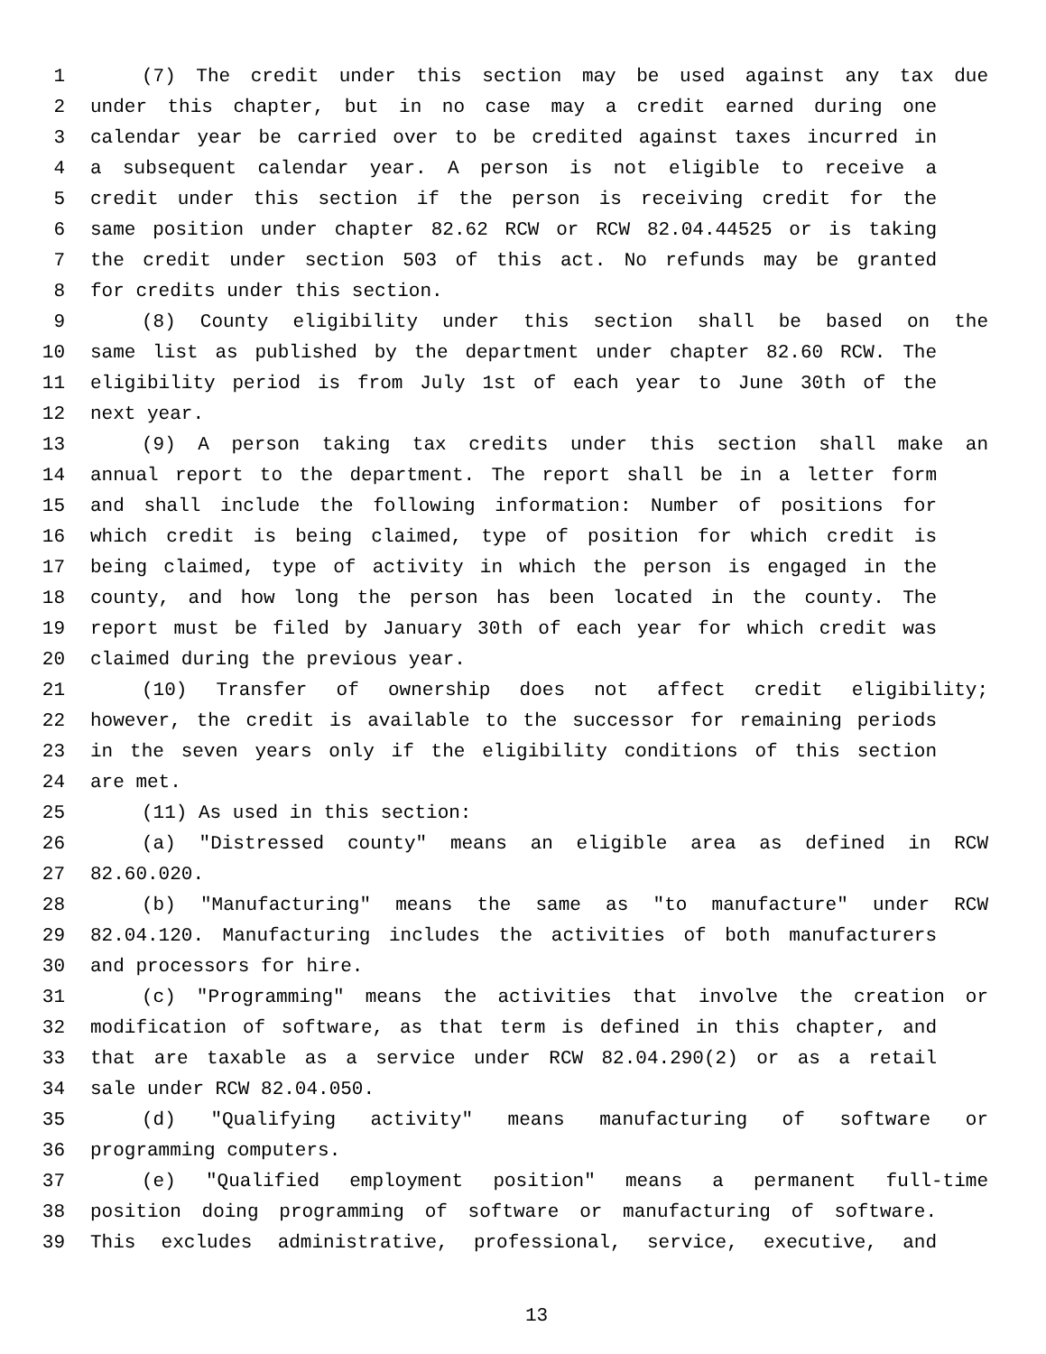1 (7) The credit under this section may be used against any tax due
2 under this chapter, but in no case may a credit earned during one
3 calendar year be carried over to be credited against taxes incurred in
4 a subsequent calendar year. A person is not eligible to receive a
5 credit under this section if the person is receiving credit for the
6 same position under chapter 82.62 RCW or RCW 82.04.44525 or is taking
7 the credit under section 503 of this act. No refunds may be granted
8 for credits under this section.
9 (8) County eligibility under this section shall be based on the
10 same list as published by the department under chapter 82.60 RCW. The
11 eligibility period is from July 1st of each year to June 30th of the
12 next year.
13 (9) A person taking tax credits under this section shall make an
14 annual report to the department. The report shall be in a letter form
15 and shall include the following information: Number of positions for
16 which credit is being claimed, type of position for which credit is
17 being claimed, type of activity in which the person is engaged in the
18 county, and how long the person has been located in the county. The
19 report must be filed by January 30th of each year for which credit was
20 claimed during the previous year.
21 (10) Transfer of ownership does not affect credit eligibility;
22 however, the credit is available to the successor for remaining periods
23 in the seven years only if the eligibility conditions of this section
24 are met.
25 (11) As used in this section:
26 (a) "Distressed county" means an eligible area as defined in RCW
27 82.60.020.
28 (b) "Manufacturing" means the same as "to manufacture" under RCW
29 82.04.120. Manufacturing includes the activities of both manufacturers
30 and processors for hire.
31 (c) "Programming" means the activities that involve the creation or
32 modification of software, as that term is defined in this chapter, and
33 that are taxable as a service under RCW 82.04.290(2) or as a retail
34 sale under RCW 82.04.050.
35 (d) "Qualifying activity" means manufacturing of software or
36 programming computers.
37 (e) "Qualified employment position" means a permanent full-time
38 position doing programming of software or manufacturing of software.
39 This excludes administrative, professional, service, executive, and
13